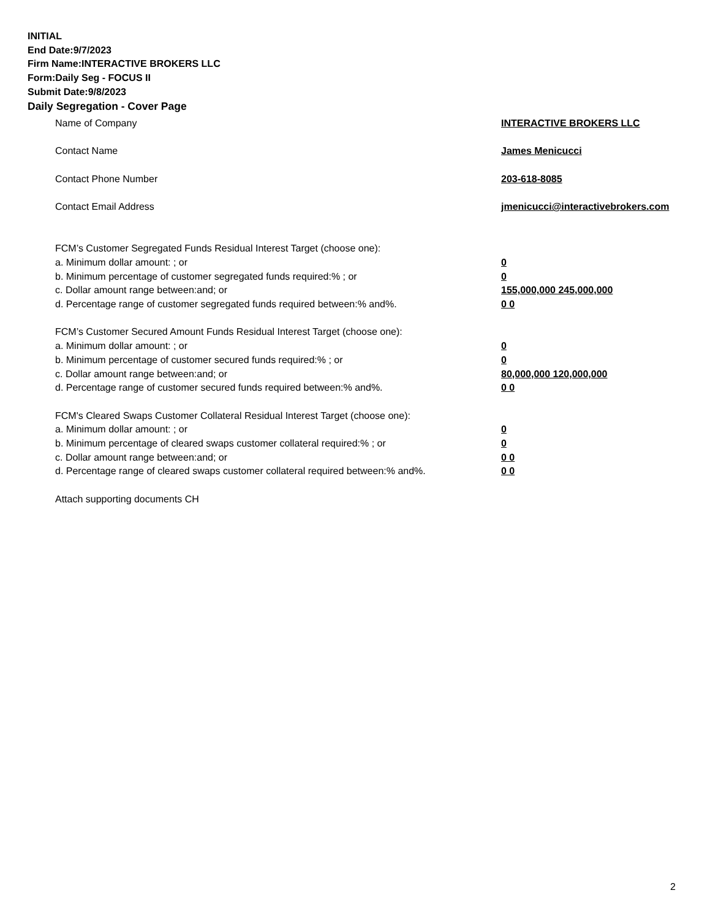INITIAL
End Date:9/7/2023
Firm Name:INTERACTIVE BROKERS LLC
Form:Daily Seg - FOCUS II
Submit Date:9/8/2023
Daily Segregation - Cover Page
Name of Company INTERACTIVE BROKERS LLC
Contact Name James Menicucci
Contact Phone Number 203-618-8085
Contact Email Address jmenicucci@interactivebrokers.com
FCM’s Customer Segregated Funds Residual Interest Target (choose one):
a. Minimum dollar amount: ; or 0
b. Minimum percentage of customer segregated funds required:% ; or 0
c. Dollar amount range between:and; or 155,000,000 245,000,000
d. Percentage range of customer segregated funds required between:% and%. 0 0
FCM’s Customer Secured Amount Funds Residual Interest Target (choose one):
a. Minimum dollar amount: ; or 0
b. Minimum percentage of customer secured funds required:% ; or 0
c. Dollar amount range between:and; or 80,000,000 120,000,000
d. Percentage range of customer secured funds required between:% and%. 0 0
FCM's Cleared Swaps Customer Collateral Residual Interest Target (choose one):
a. Minimum dollar amount: ; or 0
b. Minimum percentage of cleared swaps customer collateral required:% ; or 0
c. Dollar amount range between:and; or 0 0
d. Percentage range of cleared swaps customer collateral required between:% and%.
0 0
Attach supporting documents CH
2